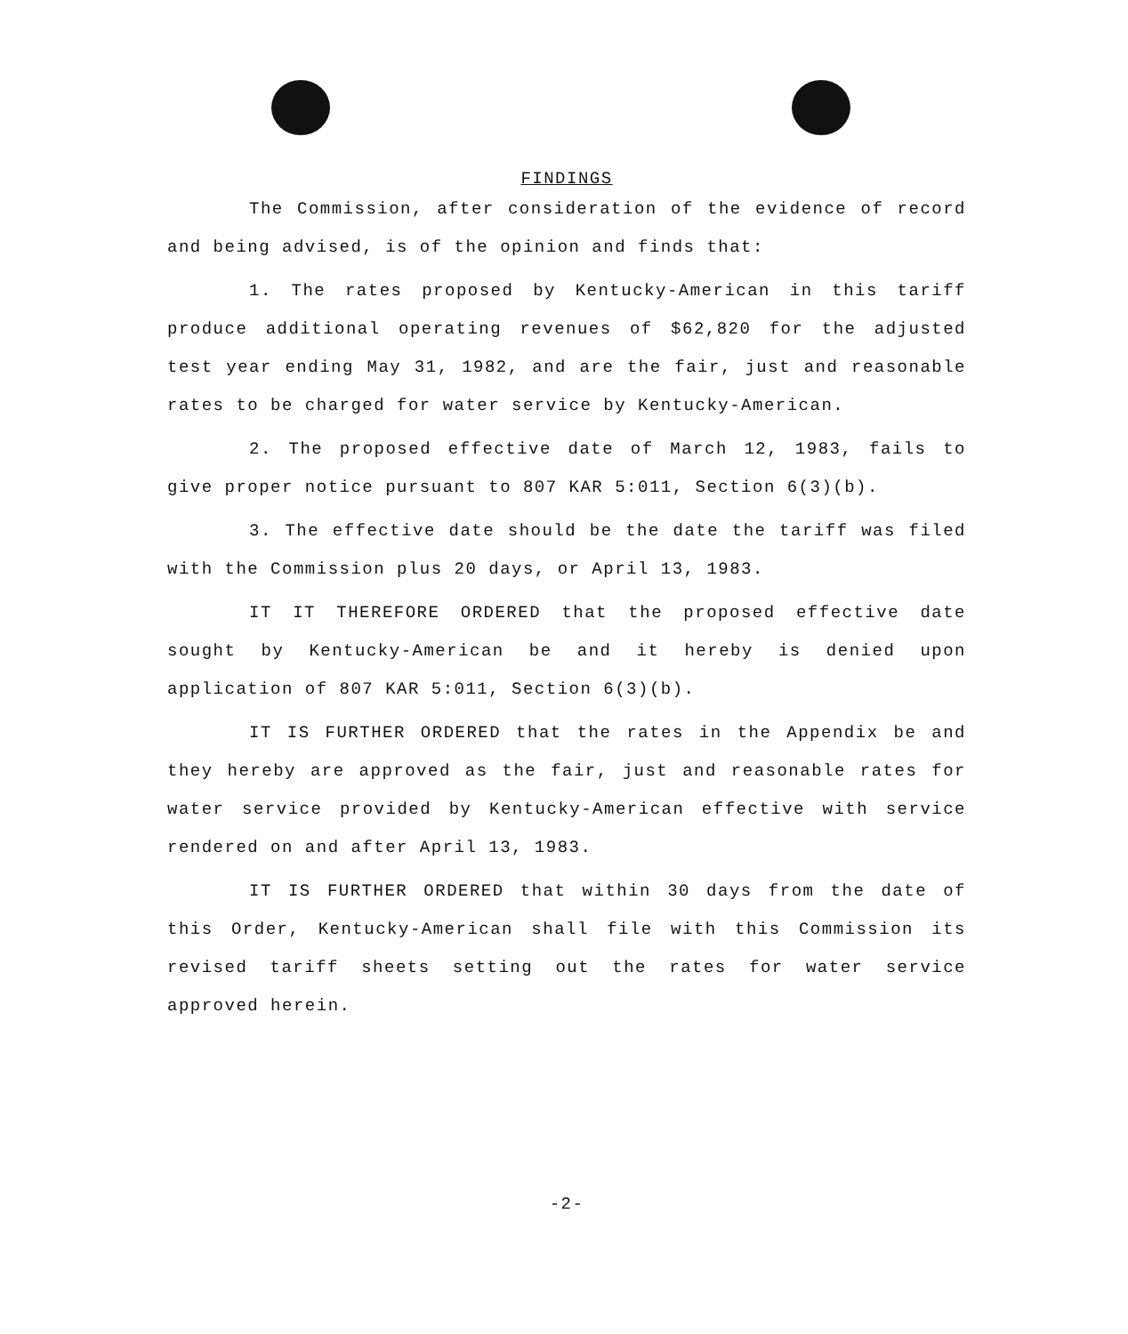FINDINGS
The Commission, after consideration of the evidence of record and being advised, is of the opinion and finds that:
1. The rates proposed by Kentucky-American in this tariff produce additional operating revenues of $62,820 for the adjusted test year ending May 31, 1982, and are the fair, just and reasonable rates to be charged for water service by Kentucky-American.
2. The proposed effective date of March 12, 1983, fails to give proper notice pursuant to 807 KAR 5:011, Section 6(3)(b).
3. The effective date should be the date the tariff was filed with the Commission plus 20 days, or April 13, 1983.
IT IT THEREFORE ORDERED that the proposed effective date sought by Kentucky-American be and it hereby is denied upon application of 807 KAR 5:011, Section 6(3)(b).
IT IS FURTHER ORDERED that the rates in the Appendix be and they hereby are approved as the fair, just and reasonable rates for water service provided by Kentucky-American effective with service rendered on and after April 13, 1983.
IT IS FURTHER ORDERED that within 30 days from the date of this Order, Kentucky-American shall file with this Commission its revised tariff sheets setting out the rates for water service approved herein.
-2-